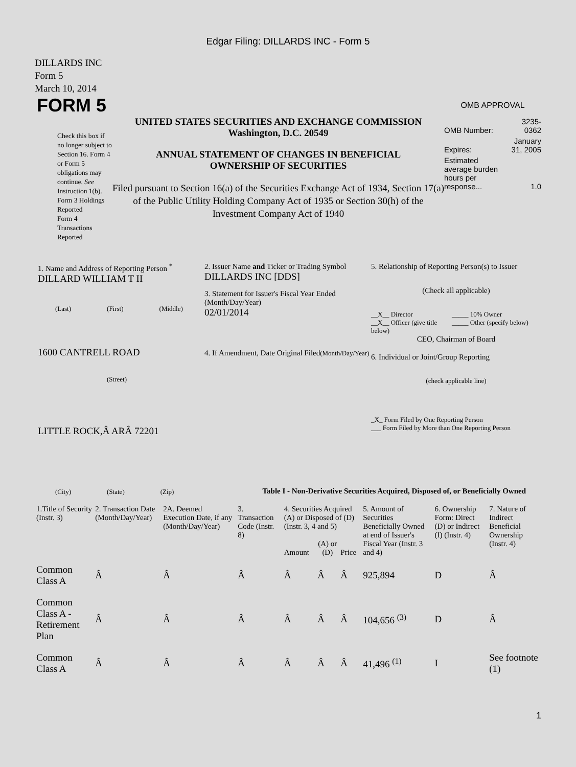Edgar Filing: DILLARDS INC - Form 5
DILLARDS INC
Form 5
March 10, 2014
FORM 5
OMB APPROVAL
Check this box if no longer subject to Section 16. Form 4 or Form 5 obligations may continue. See Instruction 1(b).
Form 3 Holdings Reported
Form 4 Transactions Reported
UNITED STATES SECURITIES AND EXCHANGE COMMISSION
Washington, D.C. 20549
ANNUAL STATEMENT OF CHANGES IN BENEFICIAL
OWNERSHIP OF SECURITIES
Filed pursuant to Section 16(a) of the Securities Exchange Act of 1934, Section 17(a) of the Public Utility Holding Company Act of 1935 or Section 30(h) of the Investment Company Act of 1940
| OMB Number: | 3235-0362 |
| Expires: | January 31, 2005 |
| Estimated average burden hours per response... | 1.0 |
1. Name and Address of Reporting Person <sup>*</sup>
DILLARD WILLIAM T II
(Last) (First) (Middle)
1600 CANTRELL ROAD
(Street)
LITTLE ROCK,Â ARÂ 72201
(City) (State) (Zip)
2. Issuer Name and Ticker or Trading Symbol
DILLARDS INC [DDS]
3. Statement for Issuer's Fiscal Year Ended (Month/Day/Year)
02/01/2014
4. If Amendment, Date Original Filed(Month/Day/Year)
5. Relationship of Reporting Person(s) to Issuer
(Check all applicable)
__X__ Director
__X__ Officer (give title below)
_____ 10% Owner
_____ Other (specify below)
CEO, Chairman of Board
6. Individual or Joint/Group Reporting
(check applicable line)
_X_ Form Filed by One Reporting Person
___ Form Filed by More than One Reporting Person
Table I - Non-Derivative Securities Acquired, Disposed of, or Beneficially Owned
| 1.Title of Security (Instr. 3) | 2. Transaction Date (Month/Day/Year) | 2A. Deemed Execution Date, if any (Month/Day/Year) | 3. Transaction Code (Instr. 8) | 4. Securities Acquired (A) or Disposed of (D) (Instr. 3, 4 and 5) | | | 5. Amount of Securities Beneficially Owned at end of Issuer's Fiscal Year (Instr. 3 and 4) | 6. Ownership Form: Direct (D) or Indirect (I) (Instr. 4) | 7. Nature of Indirect Beneficial Ownership (Instr. 4) |
| --- | --- | --- | --- | --- | --- | --- | --- | --- | --- |
| | | | | Amount | (A) or (D) | Price | | | |
| Common Class A | Â | Â | Â | Â | Â | Â | 925,894 | D | Â |
| Common Class A - Retirement Plan | Â | Â | Â | Â | Â | Â | 104,656 <sup>(3)</sup> | D | Â |
| Common Class A | Â | Â | Â | Â | Â | Â | 41,496 <sup>(1)</sup> | I | See footnote (1) |
1